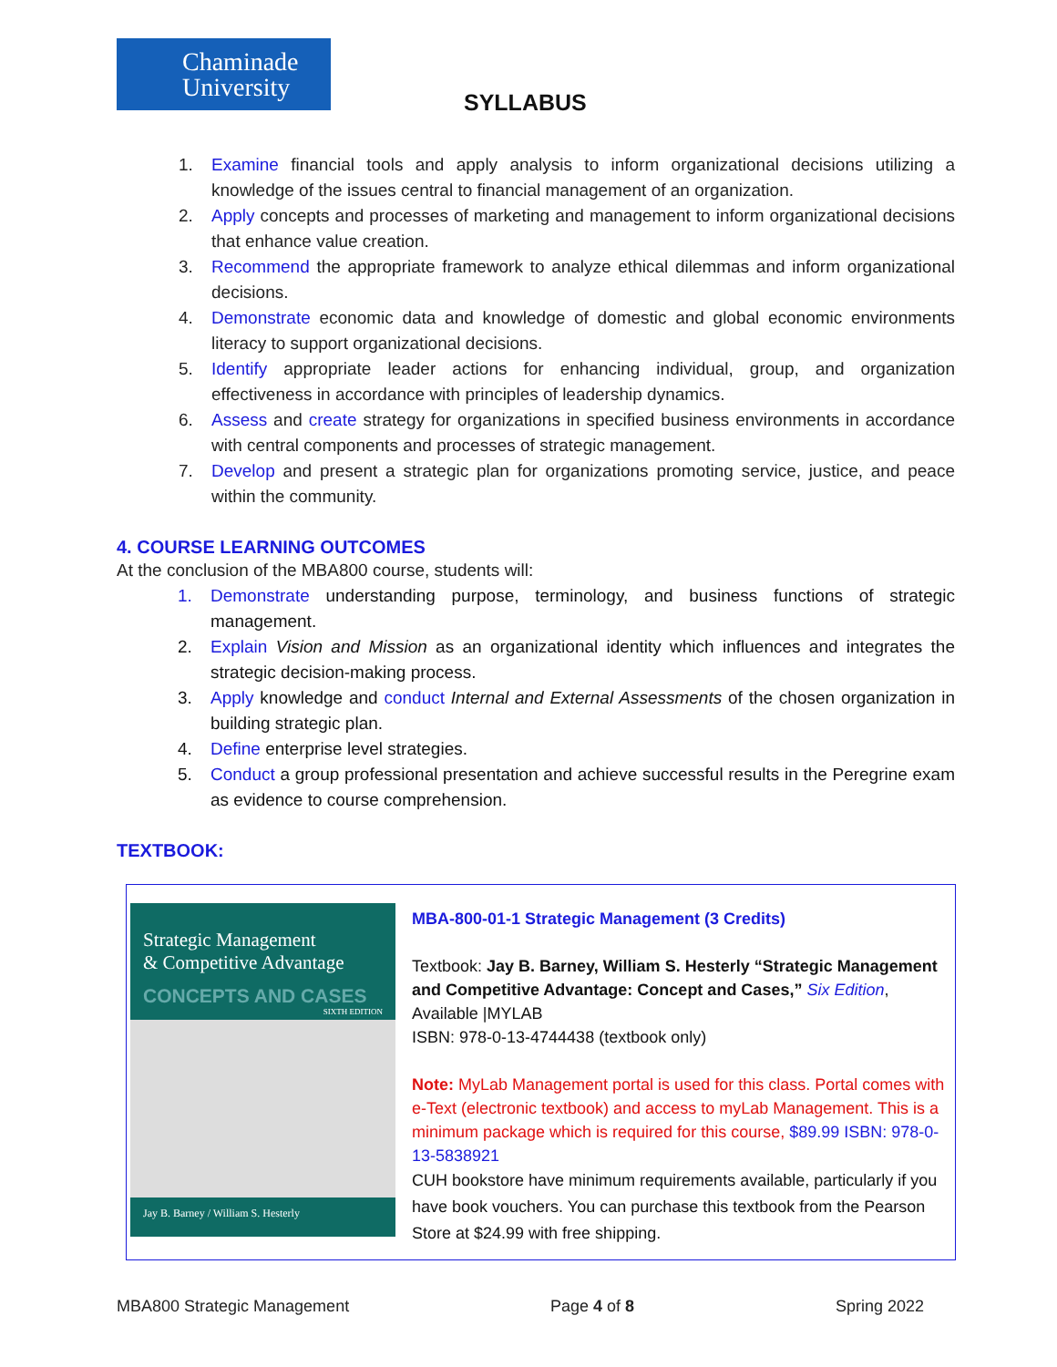Chaminade
University
SYLLABUS
1. Examine financial tools and apply analysis to inform organizational decisions utilizing a knowledge of the issues central to financial management of an organization.
2. Apply concepts and processes of marketing and management to inform organizational decisions that enhance value creation.
3. Recommend the appropriate framework to analyze ethical dilemmas and inform organizational decisions.
4. Demonstrate economic data and knowledge of domestic and global economic environments literacy to support organizational decisions.
5. Identify appropriate leader actions for enhancing individual, group, and organization effectiveness in accordance with principles of leadership dynamics.
6. Assess and create strategy for organizations in specified business environments in accordance with central components and processes of strategic management.
7. Develop and present a strategic plan for organizations promoting service, justice, and peace within the community.
4. COURSE LEARNING OUTCOMES
At the conclusion of the MBA800 course, students will:
1. Demonstrate understanding purpose, terminology, and business functions of strategic management.
2. Explain Vision and Mission as an organizational identity which influences and integrates the strategic decision-making process.
3. Apply knowledge and conduct Internal and External Assessments of the chosen organization in building strategic plan.
4. Define enterprise level strategies.
5. Conduct a group professional presentation and achieve successful results in the Peregrine exam as evidence to course comprehension.
TEXTBOOK:
Strategic Management
& Competitive Advantage
CONCEPTS AND CASES
SIXTH EDITION
Jay B. Barney / William S. Hesterly
MBA-800-01-1 Strategic Management (3 Credits)
Textbook: Jay B. Barney, William S. Hesterly “Strategic Management and Competitive Advantage: Concept and Cases,” Six Edition, Available |MYLAB
ISBN: 978-0-13-4744438 (textbook only)
Note: MyLab Management portal is used for this class. Portal comes with e-Text (electronic textbook) and access to myLab Management. This is a minimum package which is required for this course, $89.99 ISBN: 978-0-13-5838921
CUH bookstore have minimum requirements available, particularly if you have book vouchers. You can purchase this textbook from the Pearson Store at $24.99 with free shipping.
MBA800 Strategic Management Page 4 of 8 Spring 2022